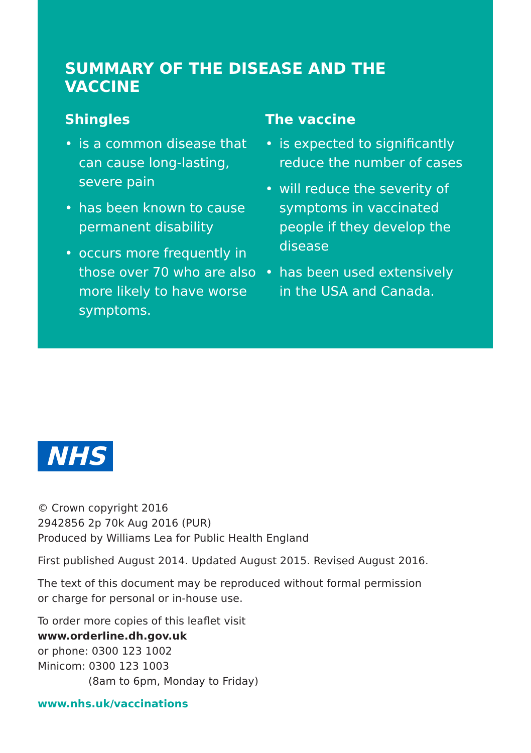SUMMARY OF THE DISEASE AND THE VACCINE
Shingles
• is a common disease that can cause long-lasting, severe pain
• has been known to cause permanent disability
• occurs more frequently in those over 70 who are also more likely to have worse symptoms.
The vaccine
• is expected to significantly reduce the number of cases
• will reduce the severity of symptoms in vaccinated people if they develop the disease
• has been used extensively in the USA and Canada.
NHS
© Crown copyright 2016
2942856 2p 70k Aug 2016 (PUR)
Produced by Williams Lea for Public Health England
First published August 2014. Updated August 2015. Revised August 2016.
The text of this document may be reproduced without formal permission
or charge for personal or in-house use.
To order more copies of this leaflet visit
www.orderline.dh.gov.uk
or phone: 0300 123 1002
Minicom: 0300 123 1003
(8am to 6pm, Monday to Friday)
www.nhs.uk/vaccinations